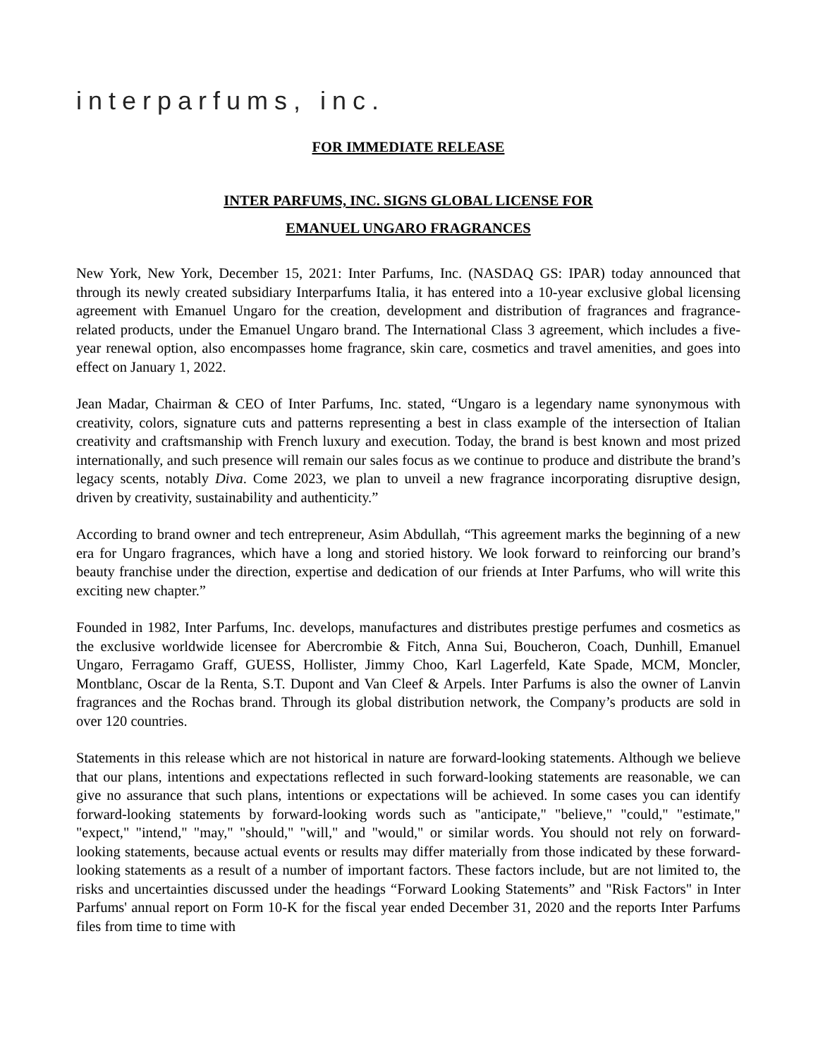interparfums, inc.
FOR IMMEDIATE RELEASE
INTER PARFUMS, INC. SIGNS GLOBAL LICENSE FOR
EMANUEL UNGARO FRAGRANCES
New York, New York, December 15, 2021: Inter Parfums, Inc. (NASDAQ GS: IPAR) today announced that through its newly created subsidiary Interparfums Italia, it has entered into a 10-year exclusive global licensing agreement with Emanuel Ungaro for the creation, development and distribution of fragrances and fragrance-related products, under the Emanuel Ungaro brand. The International Class 3 agreement, which includes a five-year renewal option, also encompasses home fragrance, skin care, cosmetics and travel amenities, and goes into effect on January 1, 2022.
Jean Madar, Chairman & CEO of Inter Parfums, Inc. stated, “Ungaro is a legendary name synonymous with creativity, colors, signature cuts and patterns representing a best in class example of the intersection of Italian creativity and craftsmanship with French luxury and execution. Today, the brand is best known and most prized internationally, and such presence will remain our sales focus as we continue to produce and distribute the brand’s legacy scents, notably Diva. Come 2023, we plan to unveil a new fragrance incorporating disruptive design, driven by creativity, sustainability and authenticity.”
According to brand owner and tech entrepreneur, Asim Abdullah, “This agreement marks the beginning of a new era for Ungaro fragrances, which have a long and storied history. We look forward to reinforcing our brand’s beauty franchise under the direction, expertise and dedication of our friends at Inter Parfums, who will write this exciting new chapter.”
Founded in 1982, Inter Parfums, Inc. develops, manufactures and distributes prestige perfumes and cosmetics as the exclusive worldwide licensee for Abercrombie & Fitch, Anna Sui, Boucheron, Coach, Dunhill, Emanuel Ungaro, Ferragamo Graff, GUESS, Hollister, Jimmy Choo, Karl Lagerfeld, Kate Spade, MCM, Moncler, Montblanc, Oscar de la Renta, S.T. Dupont and Van Cleef & Arpels. Inter Parfums is also the owner of Lanvin fragrances and the Rochas brand. Through its global distribution network, the Company’s products are sold in over 120 countries.
Statements in this release which are not historical in nature are forward-looking statements. Although we believe that our plans, intentions and expectations reflected in such forward-looking statements are reasonable, we can give no assurance that such plans, intentions or expectations will be achieved. In some cases you can identify forward-looking statements by forward-looking words such as "anticipate," "believe," "could," "estimate," "expect," "intend," "may," "should," "will," and "would," or similar words. You should not rely on forward-looking statements, because actual events or results may differ materially from those indicated by these forward-looking statements as a result of a number of important factors. These factors include, but are not limited to, the risks and uncertainties discussed under the headings “Forward Looking Statements” and "Risk Factors" in Inter Parfums' annual report on Form 10-K for the fiscal year ended December 31, 2020 and the reports Inter Parfums files from time to time with